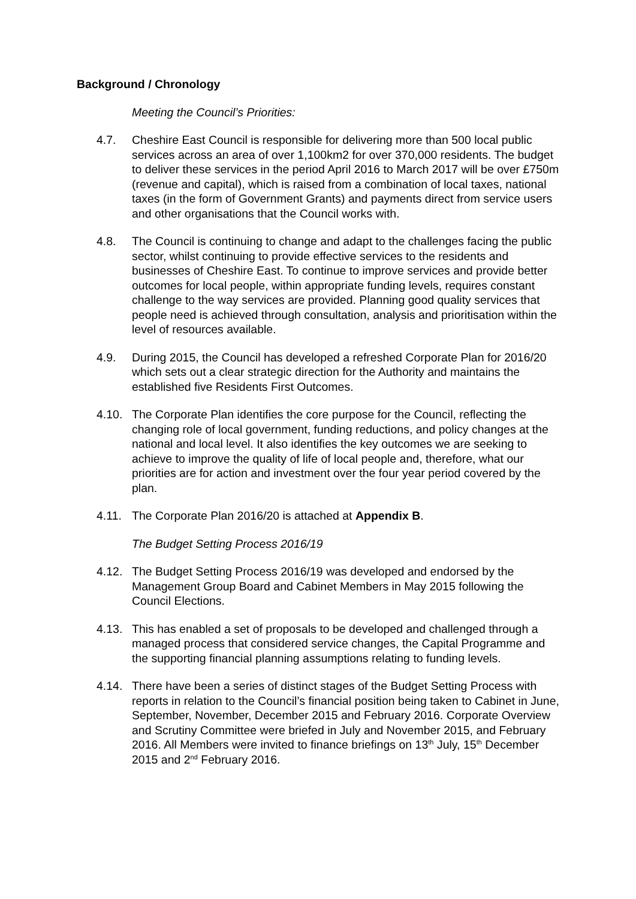Background / Chronology
Meeting the Council’s Priorities:
4.7. Cheshire East Council is responsible for delivering more than 500 local public services across an area of over 1,100km2 for over 370,000 residents. The budget to deliver these services in the period April 2016 to March 2017 will be over £750m (revenue and capital), which is raised from a combination of local taxes, national taxes (in the form of Government Grants) and payments direct from service users and other organisations that the Council works with.
4.8. The Council is continuing to change and adapt to the challenges facing the public sector, whilst continuing to provide effective services to the residents and businesses of Cheshire East. To continue to improve services and provide better outcomes for local people, within appropriate funding levels, requires constant challenge to the way services are provided. Planning good quality services that people need is achieved through consultation, analysis and prioritisation within the level of resources available.
4.9. During 2015, the Council has developed a refreshed Corporate Plan for 2016/20 which sets out a clear strategic direction for the Authority and maintains the established five Residents First Outcomes.
4.10. The Corporate Plan identifies the core purpose for the Council, reflecting the changing role of local government, funding reductions, and policy changes at the national and local level. It also identifies the key outcomes we are seeking to achieve to improve the quality of life of local people and, therefore, what our priorities are for action and investment over the four year period covered by the plan.
4.11. The Corporate Plan 2016/20 is attached at Appendix B.
The Budget Setting Process 2016/19
4.12. The Budget Setting Process 2016/19 was developed and endorsed by the Management Group Board and Cabinet Members in May 2015 following the Council Elections.
4.13. This has enabled a set of proposals to be developed and challenged through a managed process that considered service changes, the Capital Programme and the supporting financial planning assumptions relating to funding levels.
4.14. There have been a series of distinct stages of the Budget Setting Process with reports in relation to the Council’s financial position being taken to Cabinet in June, September, November, December 2015 and February 2016. Corporate Overview and Scrutiny Committee were briefed in July and November 2015, and February 2016. All Members were invited to finance briefings on 13<sup>th</sup> July, 15<sup>th</sup> December 2015 and 2<sup>nd</sup> February 2016.